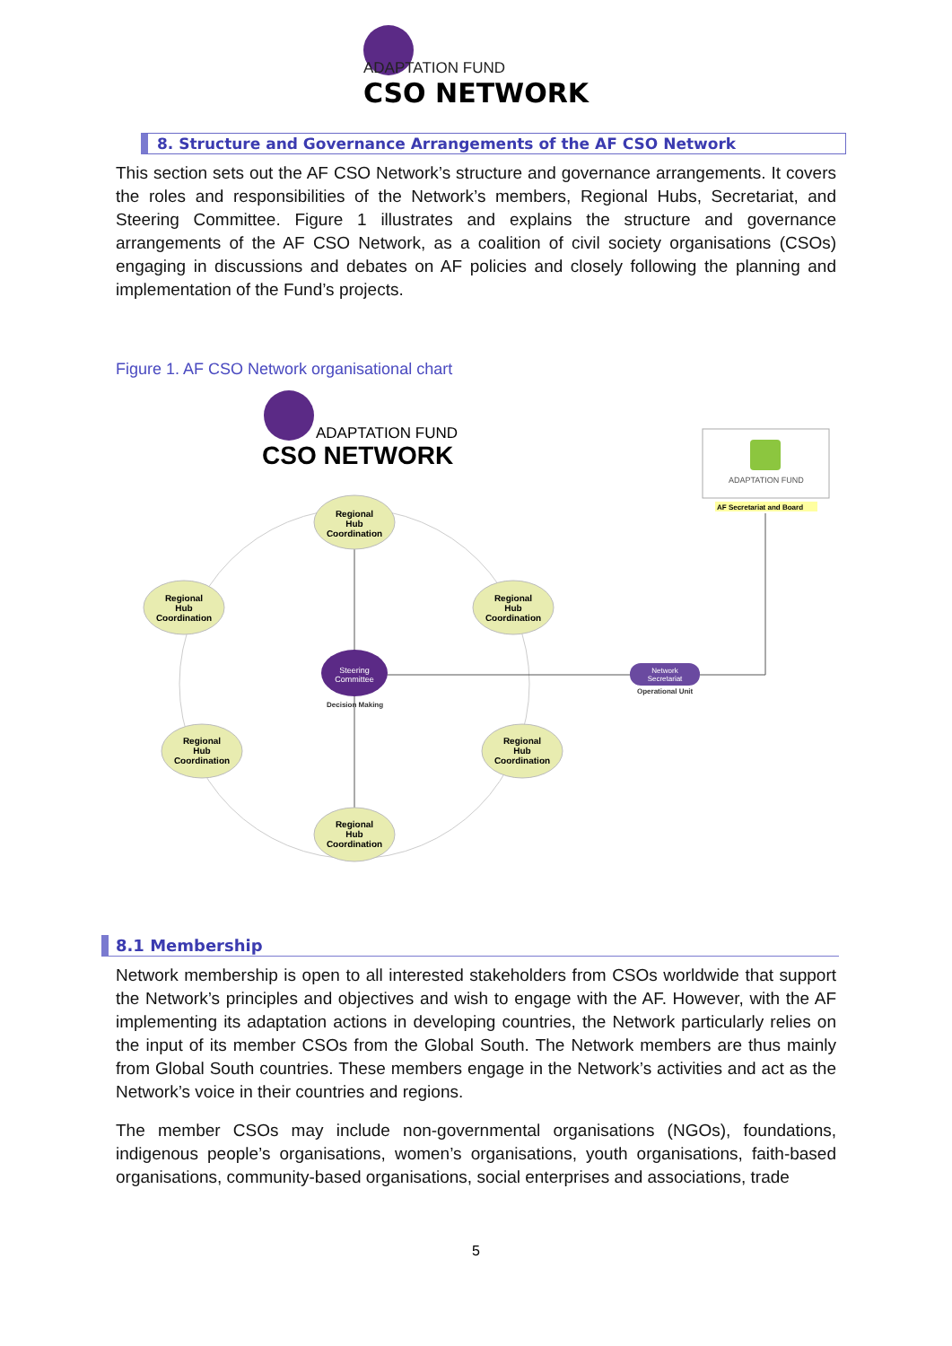ADAPTATION FUND
CSO NETWORK
8. Structure and Governance Arrangements of the AF CSO Network
This section sets out the AF CSO Network’s structure and governance arrangements. It covers the roles and responsibilities of the Network’s members, Regional Hubs, Secretariat, and Steering Committee. Figure 1 illustrates and explains the structure and governance arrangements of the AF CSO Network, as a coalition of civil society organisations (CSOs) engaging in discussions and debates on AF policies and closely following the planning and implementation of the Fund’s projects.
Figure 1. AF CSO Network organisational chart
ADAPTATION FUND
CSO NETWORK
ADAPTATION FUND
AF Secretariat and Board
Regional
Hub
Coordination
Regional
Hub
Coordination
Regional
Hub
Coordination
Regional
Hub
Coordination
Regional
Hub
Coordination
Regional
Hub
Coordination
Steering
Committee
Decision Making
Network
Secretariat
Operational Unit
8.1 Membership
Network membership is open to all interested stakeholders from CSOs worldwide that support the Network’s principles and objectives and wish to engage with the AF. However, with the AF implementing its adaptation actions in developing countries, the Network particularly relies on the input of its member CSOs from the Global South. The Network members are thus mainly from Global South countries. These members engage in the Network’s activities and act as the Network’s voice in their countries and regions.
The member CSOs may include non-governmental organisations (NGOs), foundations, indigenous people’s organisations, women’s organisations, youth organisations, faith-based organisations, community-based organisations, social enterprises and associations, trade
5